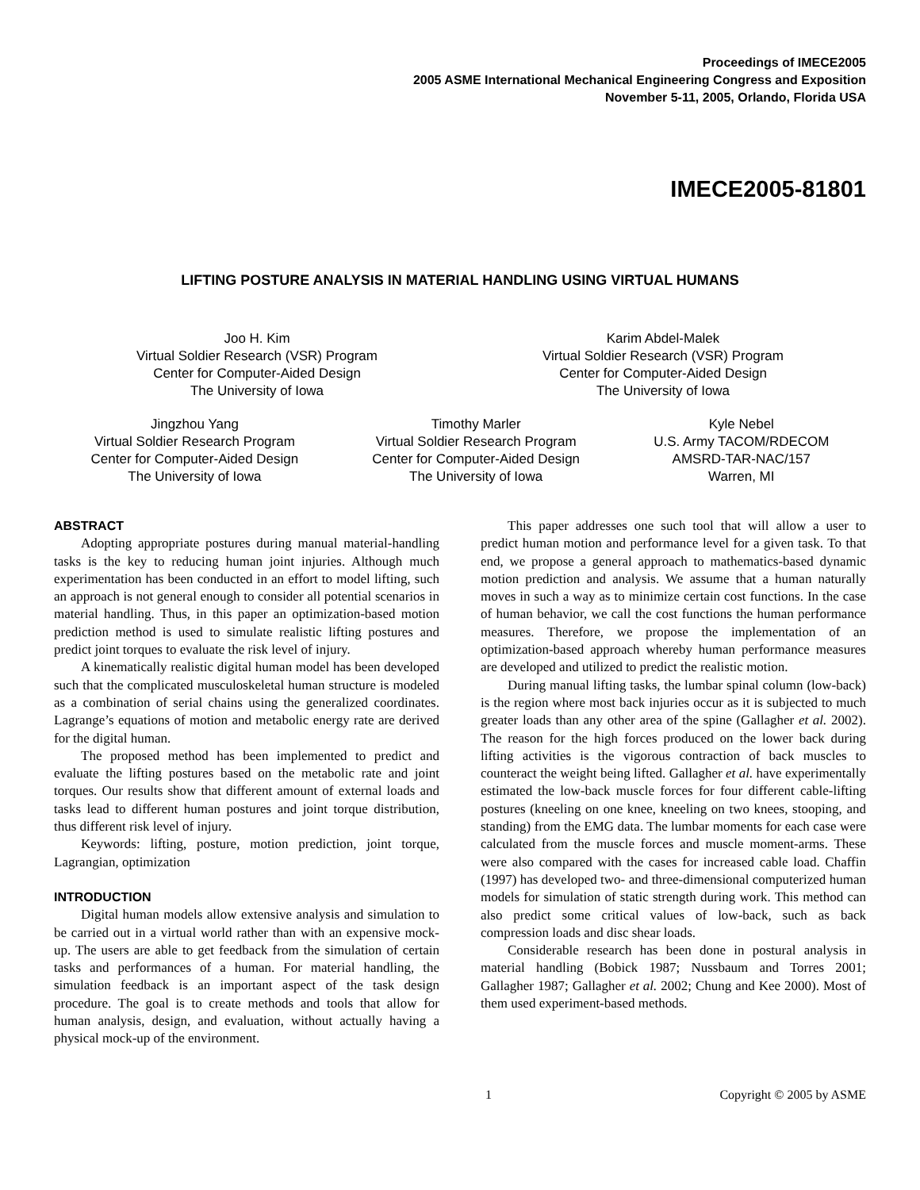Proceedings of IMECE2005
2005 ASME International Mechanical Engineering Congress and Exposition
November 5-11, 2005, Orlando, Florida USA
IMECE2005-81801
LIFTING POSTURE ANALYSIS IN MATERIAL HANDLING USING VIRTUAL HUMANS
Joo H. Kim
Virtual Soldier Research (VSR) Program
Center for Computer-Aided Design
The University of Iowa
Karim Abdel-Malek
Virtual Soldier Research (VSR) Program
Center for Computer-Aided Design
The University of Iowa
Jingzhou Yang
Virtual Soldier Research Program
Center for Computer-Aided Design
The University of Iowa
Timothy Marler
Virtual Soldier Research Program
Center for Computer-Aided Design
The University of Iowa
Kyle Nebel
U.S. Army TACOM/RDECOM
AMSRD-TAR-NAC/157
Warren, MI
ABSTRACT
Adopting appropriate postures during manual material-handling tasks is the key to reducing human joint injuries. Although much experimentation has been conducted in an effort to model lifting, such an approach is not general enough to consider all potential scenarios in material handling. Thus, in this paper an optimization-based motion prediction method is used to simulate realistic lifting postures and predict joint torques to evaluate the risk level of injury.
A kinematically realistic digital human model has been developed such that the complicated musculoskeletal human structure is modeled as a combination of serial chains using the generalized coordinates. Lagrange’s equations of motion and metabolic energy rate are derived for the digital human.
The proposed method has been implemented to predict and evaluate the lifting postures based on the metabolic rate and joint torques. Our results show that different amount of external loads and tasks lead to different human postures and joint torque distribution, thus different risk level of injury.
Keywords: lifting, posture, motion prediction, joint torque, Lagrangian, optimization
INTRODUCTION
Digital human models allow extensive analysis and simulation to be carried out in a virtual world rather than with an expensive mock-up. The users are able to get feedback from the simulation of certain tasks and performances of a human. For material handling, the simulation feedback is an important aspect of the task design procedure. The goal is to create methods and tools that allow for human analysis, design, and evaluation, without actually having a physical mock-up of the environment.
This paper addresses one such tool that will allow a user to predict human motion and performance level for a given task. To that end, we propose a general approach to mathematics-based dynamic motion prediction and analysis. We assume that a human naturally moves in such a way as to minimize certain cost functions. In the case of human behavior, we call the cost functions the human performance measures. Therefore, we propose the implementation of an optimization-based approach whereby human performance measures are developed and utilized to predict the realistic motion.
During manual lifting tasks, the lumbar spinal column (low-back) is the region where most back injuries occur as it is subjected to much greater loads than any other area of the spine (Gallagher et al. 2002). The reason for the high forces produced on the lower back during lifting activities is the vigorous contraction of back muscles to counteract the weight being lifted. Gallagher et al. have experimentally estimated the low-back muscle forces for four different cable-lifting postures (kneeling on one knee, kneeling on two knees, stooping, and standing) from the EMG data. The lumbar moments for each case were calculated from the muscle forces and muscle moment-arms. These were also compared with the cases for increased cable load. Chaffin (1997) has developed two- and three-dimensional computerized human models for simulation of static strength during work. This method can also predict some critical values of low-back, such as back compression loads and disc shear loads.
Considerable research has been done in postural analysis in material handling (Bobick 1987; Nussbaum and Torres 2001; Gallagher 1987; Gallagher et al. 2002; Chung and Kee 2000). Most of them used experiment-based methods.
1 Copyright © 2005 by ASME